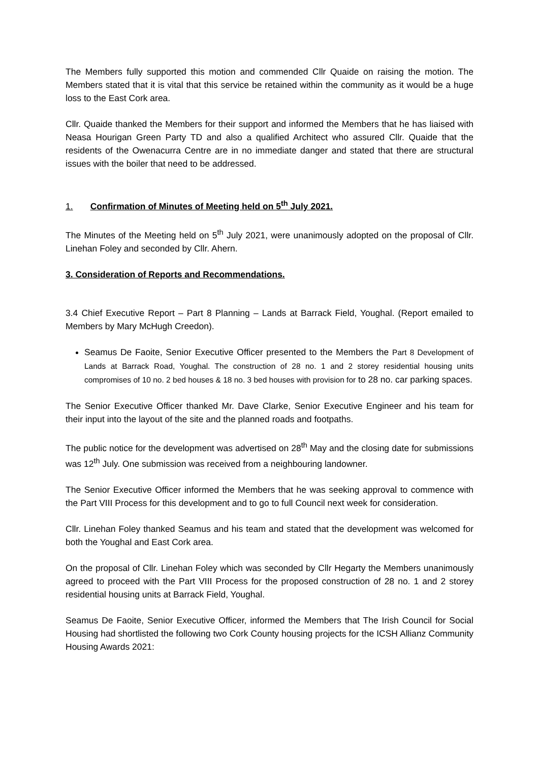The Members fully supported this motion and commended Cllr Quaide on raising the motion. The Members stated that it is vital that this service be retained within the community as it would be a huge loss to the East Cork area.
Cllr. Quaide thanked the Members for their support and informed the Members that he has liaised with Neasa Hourigan Green Party TD and also a qualified Architect who assured Cllr. Quaide that the residents of the Owenacurra Centre are in no immediate danger and stated that there are structural issues with the boiler that need to be addressed.
1. Confirmation of Minutes of Meeting held on 5<sup>th</sup> July 2021.
The Minutes of the Meeting held on 5<sup>th</sup> July 2021, were unanimously adopted on the proposal of Cllr. Linehan Foley and seconded by Cllr. Ahern.
3. Consideration of Reports and Recommendations.
3.4 Chief Executive Report – Part 8 Planning – Lands at Barrack Field, Youghal. (Report emailed to Members by Mary McHugh Creedon).
Seamus De Faoite, Senior Executive Officer presented to the Members the Part 8 Development of Lands at Barrack Road, Youghal. The construction of 28 no. 1 and 2 storey residential housing units compromises of 10 no. 2 bed houses & 18 no. 3 bed houses with provision for to 28 no. car parking spaces.
The Senior Executive Officer thanked Mr. Dave Clarke, Senior Executive Engineer and his team for their input into the layout of the site and the planned roads and footpaths.
The public notice for the development was advertised on 28<sup>th</sup> May and the closing date for submissions was 12<sup>th</sup> July. One submission was received from a neighbouring landowner.
The Senior Executive Officer informed the Members that he was seeking approval to commence with the Part VIII Process for this development and to go to full Council next week for consideration.
Cllr. Linehan Foley thanked Seamus and his team and stated that the development was welcomed for both the Youghal and East Cork area.
On the proposal of Cllr. Linehan Foley which was seconded by Cllr Hegarty the Members unanimously agreed to proceed with the Part VIII Process for the proposed construction of 28 no. 1 and 2 storey residential housing units at Barrack Field, Youghal.
Seamus De Faoite, Senior Executive Officer, informed the Members that The Irish Council for Social Housing had shortlisted the following two Cork County housing projects for the ICSH Allianz Community Housing Awards 2021: